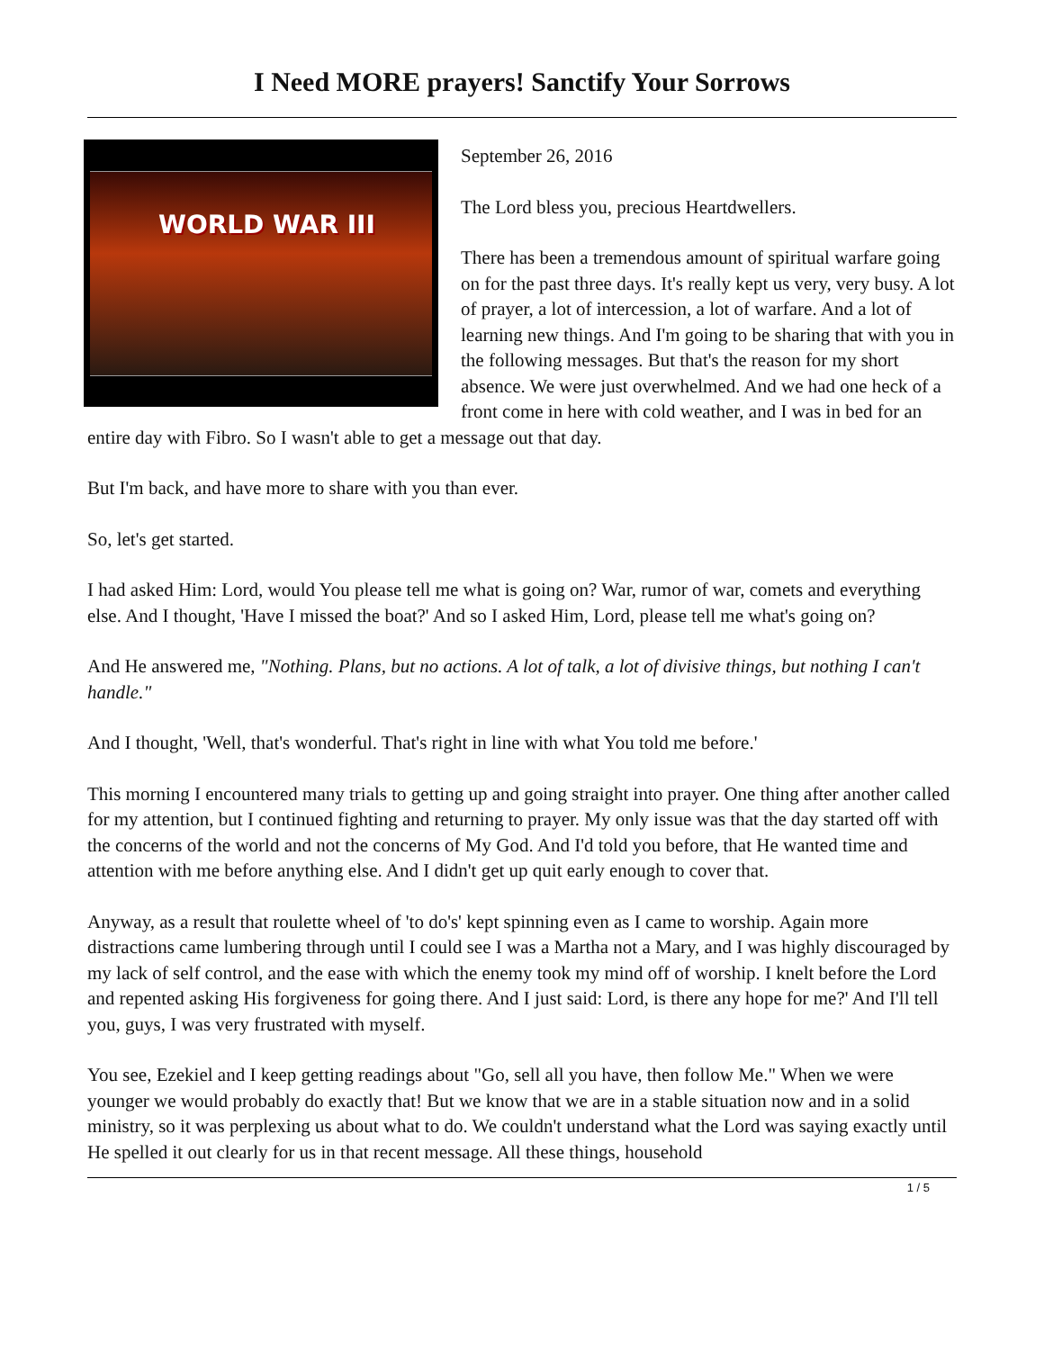I Need MORE prayers! Sanctify Your Sorrows
WORLD WAR III
September 26, 2016
The Lord bless you, precious Heartdwellers.
There has been a tremendous amount of spiritual warfare going on for the past three days. It's really kept us very, very busy. A lot of prayer, a lot of intercession, a lot of warfare. And a lot of learning new things. And I'm going to be sharing that with you in the following messages. But that's the reason for my short absence. We were just overwhelmed. And we had one heck of a front come in here with cold weather, and I was in bed for an entire day with Fibro. So I wasn't able to get a message out that day.
But I'm back, and have more to share with you than ever.
So, let's get started.
I had asked Him: Lord, would You please tell me what is going on? War, rumor of war, comets and everything else. And I thought, 'Have I missed the boat?' And so I asked Him, Lord, please tell me what's going on?
And He answered me, "Nothing. Plans, but no actions. A lot of talk, a lot of divisive things, but nothing I can't handle."
And I thought, 'Well, that's wonderful. That's right in line with what You told me before.'
This morning I encountered many trials to getting up and going straight into prayer. One thing after another called for my attention, but I continued fighting and returning to prayer. My only issue was that the day started off with the concerns of the world and not the concerns of My God. And I'd told you before, that He wanted time and attention with me before anything else. And I didn't get up quit early enough to cover that.
Anyway, as a result that roulette wheel of 'to do's' kept spinning even as I came to worship. Again more distractions came lumbering through until I could see I was a Martha not a Mary, and I was highly discouraged by my lack of self control, and the ease with which the enemy took my mind off of worship. I knelt before the Lord and repented asking His forgiveness for going there. And I just said: Lord, is there any hope for me?' And I'll tell you, guys, I was very frustrated with myself.
You see, Ezekiel and I keep getting readings about "Go, sell all you have, then follow Me." When we were younger we would probably do exactly that! But we know that we are in a stable situation now and in a solid ministry, so it was perplexing us about what to do. We couldn't understand what the Lord was saying exactly until He spelled it out clearly for us in that recent message. All these things, household
1 / 5